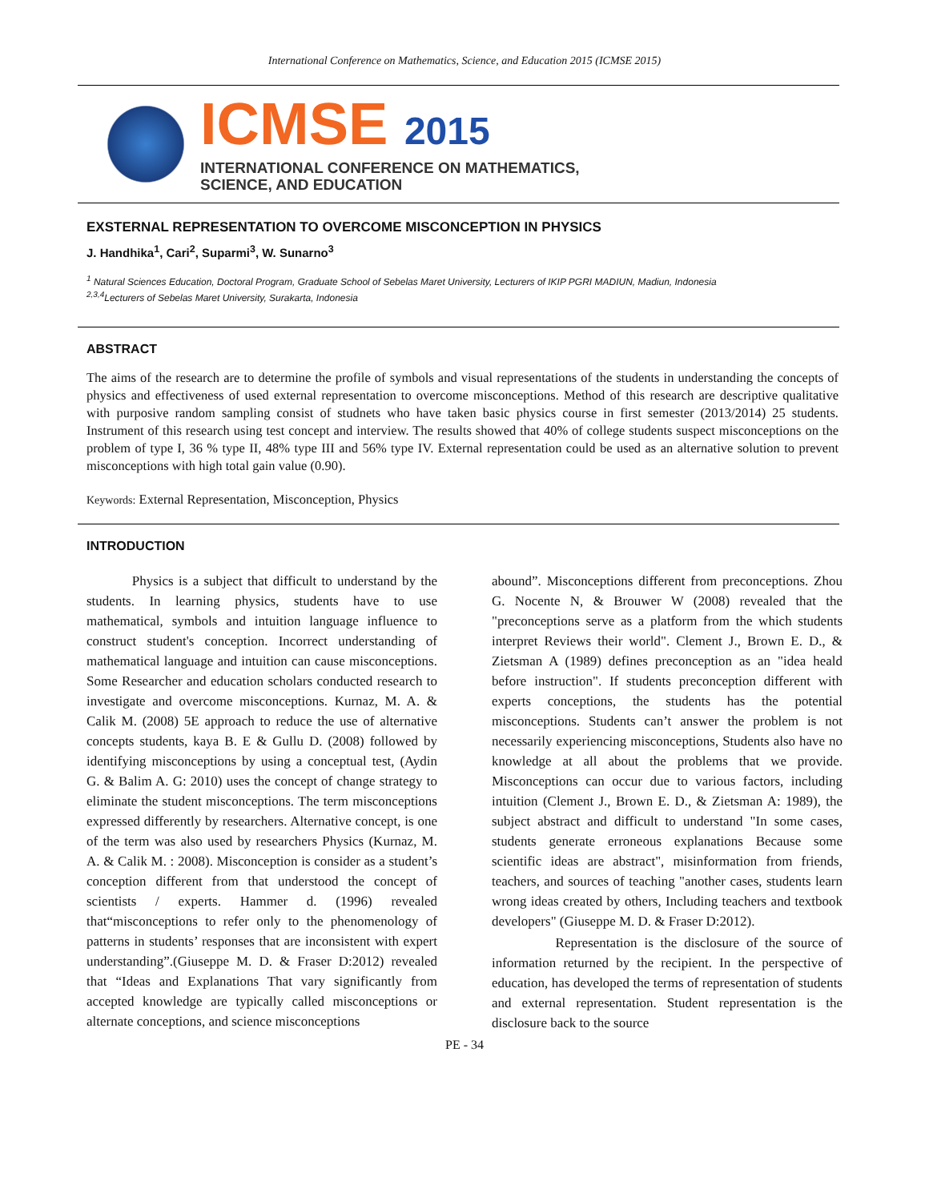International Conference on Mathematics, Science, and Education 2015 (ICMSE 2015)
ICMSE 2015
INTERNATIONAL CONFERENCE ON MATHEMATICS,
SCIENCE, AND EDUCATION
EXSTERNAL REPRESENTATION TO OVERCOME MISCONCEPTION IN PHYSICS
J. Handhika<sup>1</sup>, Cari<sup>2</sup>, Suparmi<sup>3</sup>, W. Sunarno<sup>3</sup>
<sup>1</sup> Natural Sciences Education, Doctoral Program, Graduate School of Sebelas Maret University, Lecturers of IKIP PGRI MADIUN, Madiun, Indonesia
<sup>2,3,4</sup>Lecturers of Sebelas Maret University, Surakarta, Indonesia
ABSTRACT
The aims of the research are to determine the profile of symbols and visual representations of the students in understanding the concepts of physics and effectiveness of used external representation to overcome misconceptions. Method of this research are descriptive qualitative with purposive random sampling consist of studnets who have taken basic physics course in first semester (2013/2014) 25 students. Instrument of this research using test concept and interview. The results showed that 40% of college students suspect misconceptions on the problem of type I, 36 % type II, 48% type III and 56% type IV. External representation could be used as an alternative solution to prevent misconceptions with high total gain value (0.90).
Keywords: External Representation, Misconception, Physics
INTRODUCTION
Physics is a subject that difficult to understand by the students. In learning physics, students have to use mathematical, symbols and intuition language influence to construct student's conception. Incorrect understanding of mathematical language and intuition can cause misconceptions. Some Researcher and education scholars conducted research to investigate and overcome misconceptions. Kurnaz, M. A. & Calik M. (2008) 5E approach to reduce the use of alternative concepts students, kaya B. E & Gullu D. (2008) followed by identifying misconceptions by using a conceptual test, (Aydin G. & Balim A. G: 2010) uses the concept of change strategy to eliminate the student misconceptions. The term misconceptions expressed differently by researchers. Alternative concept, is one of the term was also used by researchers Physics (Kurnaz, M. A. & Calik M. : 2008). Misconception is consider as a student’s conception different from that understood the concept of scientists / experts. Hammer d. (1996) revealed that“misconceptions to refer only to the phenomenology of patterns in students’ responses that are inconsistent with expert understanding”.(Giuseppe M. D. & Fraser D:2012) revealed that “Ideas and Explanations That vary significantly from accepted knowledge are typically called misconceptions or alternate conceptions, and science misconceptions
abound”. Misconceptions different from preconceptions. Zhou G. Nocente N, & Brouwer W (2008) revealed that the "preconceptions serve as a platform from the which students interpret Reviews their world". Clement J., Brown E. D., & Zietsman A (1989) defines preconception as an "idea heald before instruction". If students preconception different with experts conceptions, the students has the potential misconceptions. Students can’t answer the problem is not necessarily experiencing misconceptions, Students also have no knowledge at all about the problems that we provide. Misconceptions can occur due to various factors, including intuition (Clement J., Brown E. D., & Zietsman A: 1989), the subject abstract and difficult to understand "In some cases, students generate erroneous explanations Because some scientific ideas are abstract", misinformation from friends, teachers, and sources of teaching "another cases, students learn wrong ideas created by others, Including teachers and textbook developers" (Giuseppe M. D. & Fraser D:2012).
Representation is the disclosure of the source of information returned by the recipient. In the perspective of education, has developed the terms of representation of students and external representation. Student representation is the disclosure back to the source
PE - 34